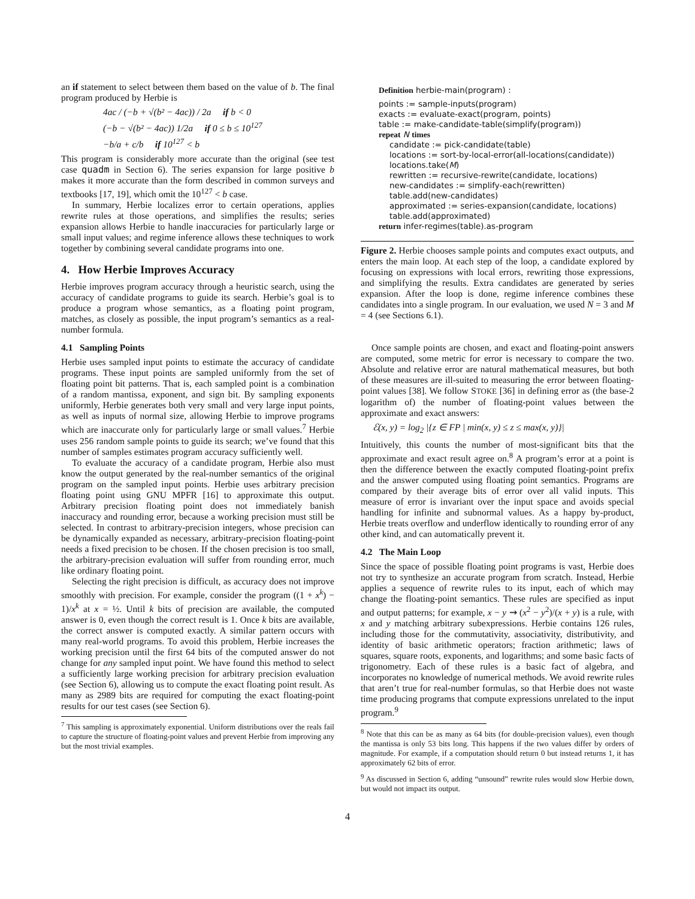an if statement to select between them based on the value of b. The final program produced by Herbie is
4ac / (−b + √(b² − 4ac)) / 2a if b < 0
(−b − √(b² − 4ac)) 1/2a if 0 ≤ b ≤ 10<sup>127</sup>
−b/a + c/b if 10<sup>127</sup> < b
This program is considerably more accurate than the original (see test case quadm in Section 6). The series expansion for large positive b makes it more accurate than the form described in common surveys and textbooks [17, 19], which omit the 10<sup>127</sup> < b case.
In summary, Herbie localizes error to certain operations, applies rewrite rules at those operations, and simplifies the results; series expansion allows Herbie to handle inaccuracies for particularly large or small input values; and regime inference allows these techniques to work together by combining several candidate programs into one.
4. How Herbie Improves Accuracy
Herbie improves program accuracy through a heuristic search, using the accuracy of candidate programs to guide its search. Herbie’s goal is to produce a program whose semantics, as a floating point program, matches, as closely as possible, the input program’s semantics as a real-number formula.
4.1 Sampling Points
Herbie uses sampled input points to estimate the accuracy of candidate programs. These input points are sampled uniformly from the set of floating point bit patterns. That is, each sampled point is a combination of a random mantissa, exponent, and sign bit. By sampling exponents uniformly, Herbie generates both very small and very large input points, as well as inputs of normal size, allowing Herbie to improve programs which are inaccurate only for particularly large or small values.<sup>7</sup> Herbie uses 256 random sample points to guide its search; we’ve found that this number of samples estimates program accuracy sufficiently well.
To evaluate the accuracy of a candidate program, Herbie also must know the output generated by the real-number semantics of the original program on the sampled input points. Herbie uses arbitrary precision floating point using GNU MPFR [16] to approximate this output. Arbitrary precision floating point does not immediately banish inaccuracy and rounding error, because a working precision must still be selected. In contrast to arbitrary-precision integers, whose precision can be dynamically expanded as necessary, arbitrary-precision floating-point needs a fixed precision to be chosen. If the chosen precision is too small, the arbitrary-precision evaluation will suffer from rounding error, much like ordinary floating point.
Selecting the right precision is difficult, as accuracy does not improve smoothly with precision. For example, consider the program ((1 + x<sup>k</sup>) − 1)/x<sup>k</sup> at x = ½. Until k bits of precision are available, the computed answer is 0, even though the correct result is 1. Once k bits are available, the correct answer is computed exactly. A similar pattern occurs with many real-world programs. To avoid this problem, Herbie increases the working precision until the first 64 bits of the computed answer do not change for any sampled input point. We have found this method to select a sufficiently large working precision for arbitrary precision evaluation (see Section 6), allowing us to compute the exact floating point result. As many as 2989 bits are required for computing the exact floating-point results for our test cases (see Section 6).
<sup>7</sup> This sampling is approximately exponential. Uniform distributions over the reals fail to capture the structure of floating-point values and prevent Herbie from improving any but the most trivial examples.
Definition herbie-main(program) :
points := sample-inputs(program)
exacts := evaluate-exact(program, points)
table := make-candidate-table(simplify(program))
repeat N times
candidate := pick-candidate(table)
locations := sort-by-local-error(all-locations(candidate))
locations.take(M)
rewritten := recursive-rewrite(candidate, locations)
new-candidates := simplify-each(rewritten)
table.add(new-candidates)
approximated := series-expansion(candidate, locations)
table.add(approximated)
return infer-regimes(table).as-program
Figure 2. Herbie chooses sample points and computes exact outputs, and enters the main loop. At each step of the loop, a candidate explored by focusing on expressions with local errors, rewriting those expressions, and simplifying the results. Extra candidates are generated by series expansion. After the loop is done, regime inference combines these candidates into a single program. In our evaluation, we used N = 3 and M = 4 (see Sections 6.1).
Once sample points are chosen, and exact and floating-point answers are computed, some metric for error is necessary to compare the two. Absolute and relative error are natural mathematical measures, but both of these measures are ill-suited to measuring the error between floating-point values [38]. We follow STOKE [36] in defining error as (the base-2 logarithm of) the number of floating-point values between the approximate and exact answers:
ℰ(x, y) = log<sub>2</sub> |{z ∈ FP | min(x, y) ≤ z ≤ max(x, y)}|
Intuitively, this counts the number of most-significant bits that the approximate and exact result agree on.<sup>8</sup> A program’s error at a point is then the difference between the exactly computed floating-point prefix and the answer computed using floating point semantics. Programs are compared by their average bits of error over all valid inputs. This measure of error is invariant over the input space and avoids special handling for infinite and subnormal values. As a happy by-product, Herbie treats overflow and underflow identically to rounding error of any other kind, and can automatically prevent it.
4.2 The Main Loop
Since the space of possible floating point programs is vast, Herbie does not try to synthesize an accurate program from scratch. Instead, Herbie applies a sequence of rewrite rules to its input, each of which may change the floating-point semantics. These rules are specified as input and output patterns; for example, x − y ⇝ (x<sup>2</sup> − y<sup>2</sup>)/(x + y) is a rule, with x and y matching arbitrary subexpressions. Herbie contains 126 rules, including those for the commutativity, associativity, distributivity, and identity of basic arithmetic operators; fraction arithmetic; laws of squares, square roots, exponents, and logarithms; and some basic facts of trigonometry. Each of these rules is a basic fact of algebra, and incorporates no knowledge of numerical methods. We avoid rewrite rules that aren’t true for real-number formulas, so that Herbie does not waste time producing programs that compute expressions unrelated to the input program.<sup>9</sup>
<sup>8</sup> Note that this can be as many as 64 bits (for double-precision values), even though the mantissa is only 53 bits long. This happens if the two values differ by orders of magnitude. For example, if a computation should return 0 but instead returns 1, it has approximately 62 bits of error.
<sup>9</sup> As discussed in Section 6, adding “unsound” rewrite rules would slow Herbie down, but would not impact its output.
4